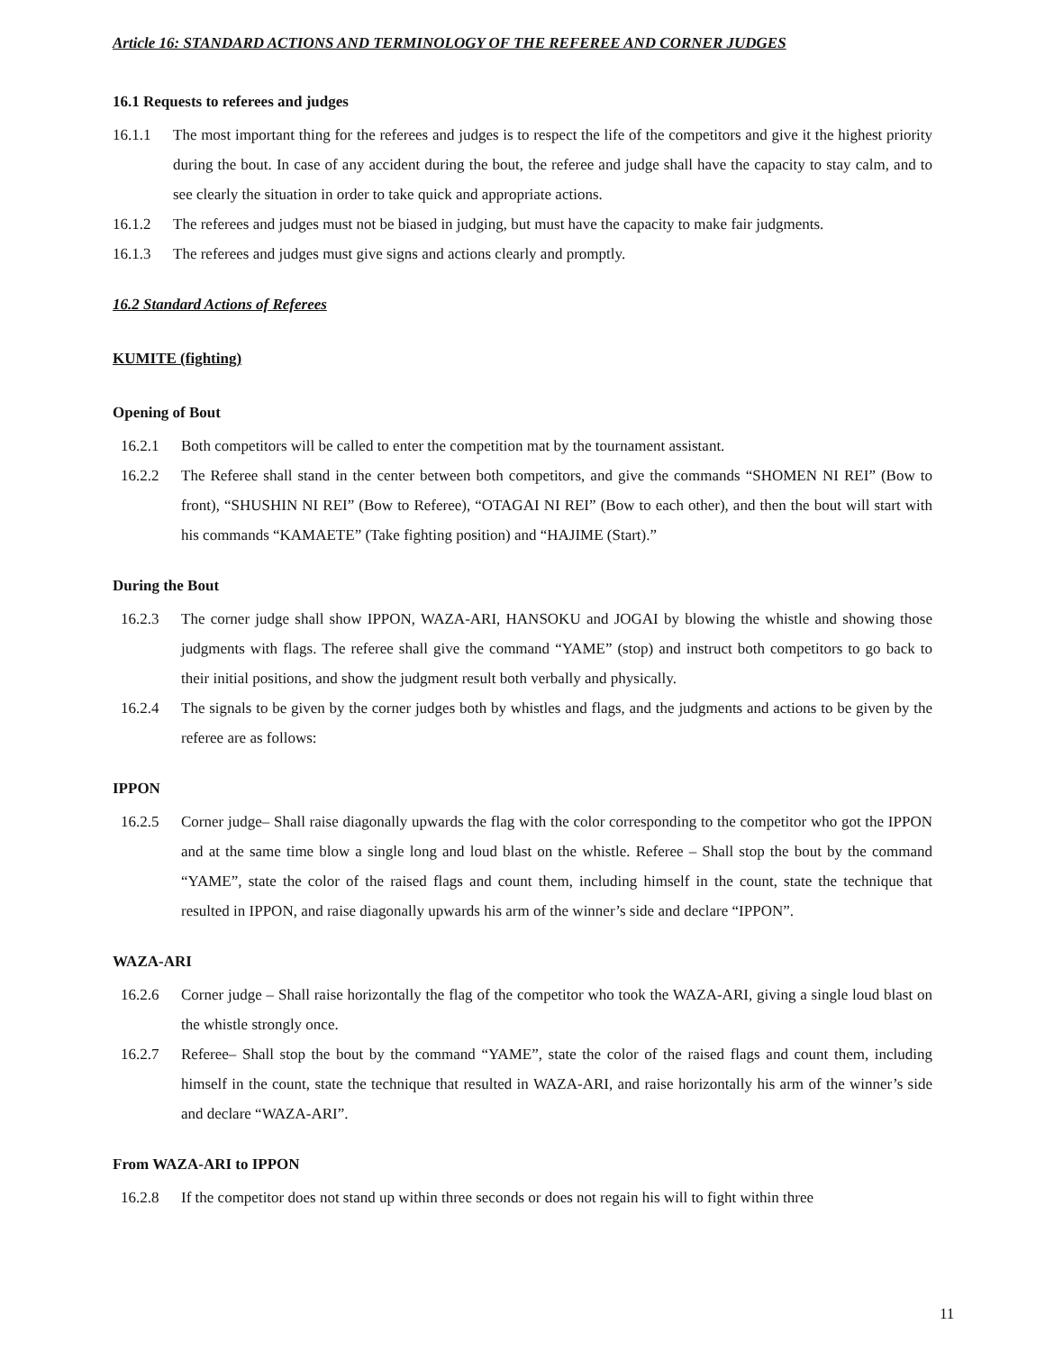Article 16: STANDARD ACTIONS AND TERMINOLOGY OF THE REFEREE AND CORNER JUDGES
16.1 Requests to referees and judges
16.1.1 The most important thing for the referees and judges is to respect the life of the competitors and give it the highest priority during the bout. In case of any accident during the bout, the referee and judge shall have the capacity to stay calm, and to see clearly the situation in order to take quick and appropriate actions.
16.1.2 The referees and judges must not be biased in judging, but must have the capacity to make fair judgments.
16.1.3 The referees and judges must give signs and actions clearly and promptly.
16.2 Standard Actions of Referees
KUMITE (fighting)
Opening of Bout
16.2.1 Both competitors will be called to enter the competition mat by the tournament assistant.
16.2.2 The Referee shall stand in the center between both competitors, and give the commands “SHOMEN NI REI” (Bow to front), “SHUSHIN NI REI” (Bow to Referee), “OTAGAI NI REI” (Bow to each other), and then the bout will start with his commands “KAMAETE” (Take fighting position) and “HAJIME (Start).”
During the Bout
16.2.3 The corner judge shall show IPPON, WAZA-ARI, HANSOKU and JOGAI by blowing the whistle and showing those judgments with flags. The referee shall give the command “YAME” (stop) and instruct both competitors to go back to their initial positions, and show the judgment result both verbally and physically.
16.2.4 The signals to be given by the corner judges both by whistles and flags, and the judgments and actions to be given by the referee are as follows:
IPPON
16.2.5 Corner judge– Shall raise diagonally upwards the flag with the color corresponding to the competitor who got the IPPON and at the same time blow a single long and loud blast on the whistle. Referee – Shall stop the bout by the command “YAME”, state the color of the raised flags and count them, including himself in the count, state the technique that resulted in IPPON, and raise diagonally upwards his arm of the winner’s side and declare “IPPON”.
WAZA-ARI
16.2.6 Corner judge – Shall raise horizontally the flag of the competitor who took the WAZA-ARI, giving a single loud blast on the whistle strongly once.
16.2.7 Referee– Shall stop the bout by the command “YAME”, state the color of the raised flags and count them, including himself in the count, state the technique that resulted in WAZA-ARI, and raise horizontally his arm of the winner’s side and declare “WAZA-ARI”.
From WAZA-ARI to IPPON
16.2.8 If the competitor does not stand up within three seconds or does not regain his will to fight within three
11